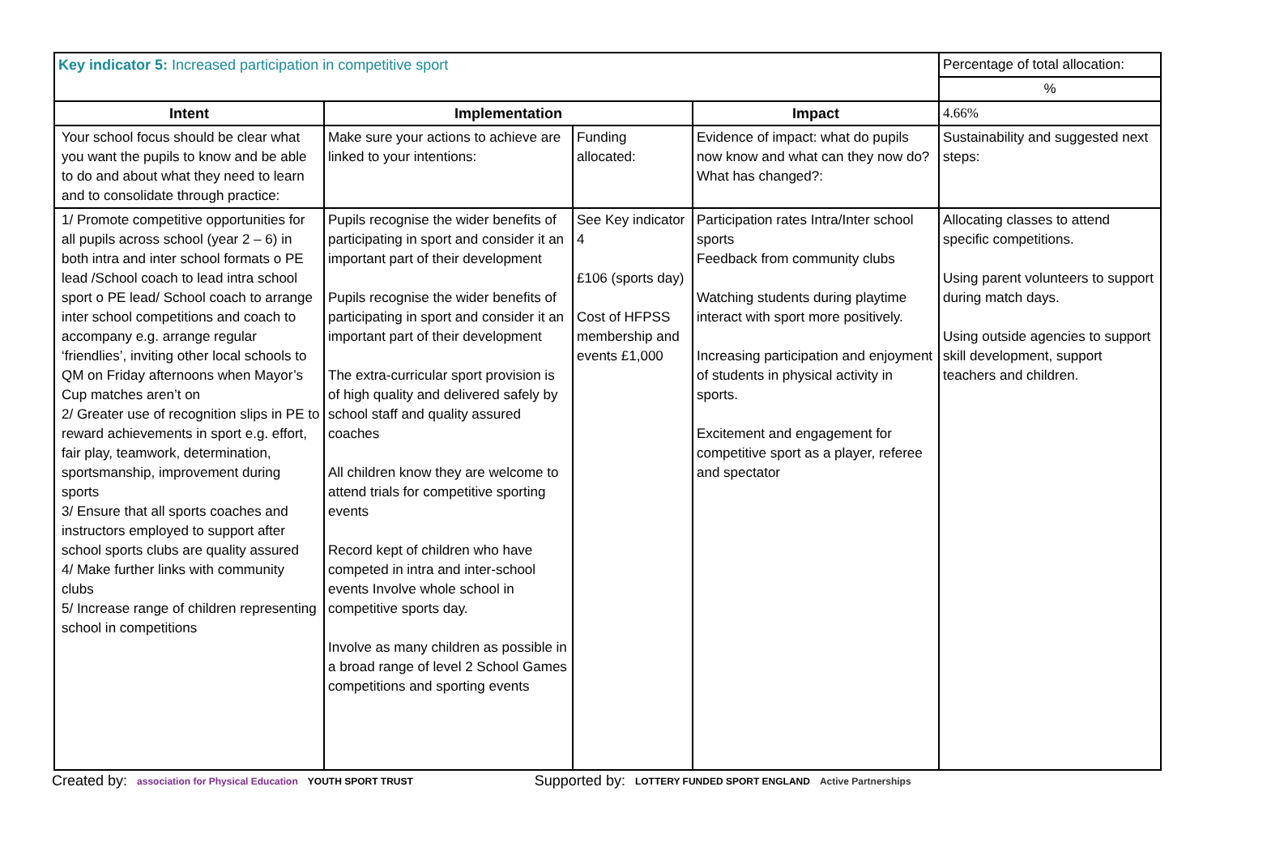| Key indicator 5: Increased participation in competitive sport | | | | Percentage of total allocation: |
| | | | | % |
| Intent | Implementation | | Impact | 4.66% |
| Your school focus should be clear what you want the pupils to know and be able to do and about what they need to learn and to consolidate through practice: | Make sure your actions to achieve are linked to your intentions: | Funding allocated: | Evidence of impact: what do pupils now know and what can they now do? What has changed?: | Sustainability and suggested next steps: |
| 1/ Promote competitive opportunities for all pupils across school (year 2 – 6) in both intra and inter school formats o PE lead /School coach to lead intra school sport o PE lead/ School coach to arrange inter school competitions and coach to accompany e.g. arrange regular ‘friendlies’, inviting other local schools to QM on Friday afternoons when Mayor’s Cup matches aren’t on 2/ Greater use of recognition slips in PE to reward achievements in sport e.g. effort, fair play, teamwork, determination, sportsmanship, improvement during sports 3/ Ensure that all sports coaches and instructors employed to support after school sports clubs are quality assured 4/ Make further links with community clubs 5/ Increase range of children representing school in competitions | Pupils recognise the wider benefits of participating in sport and consider it an important part of their development Pupils recognise the wider benefits of participating in sport and consider it an important part of their development The extra-curricular sport provision is of high quality and delivered safely by school staff and quality assured coaches All children know they are welcome to attend trials for competitive sporting events Record kept of children who have competed in intra and inter-school events Involve whole school in competitive sports day. Involve as many children as possible in a broad range of level 2 School Games competitions and sporting events | See Key indicator 4 £106 (sports day) Cost of HFPSS membership and events £1,000 | Participation rates Intra/Inter school sports Feedback from community clubs Watching students during playtime interact with sport more positively. Increasing participation and enjoyment of students in physical activity in sports. Excitement and engagement for competitive sport as a player, referee and spectator | Allocating classes to attend specific competitions. Using parent volunteers to support during match days. Using outside agencies to support skill development, support teachers and children. |
Created by: association for Physical Education YOUTH SPORT TRUST Supported by: LOTTERY FUNDED SPORT ENGLAND Active Partnerships